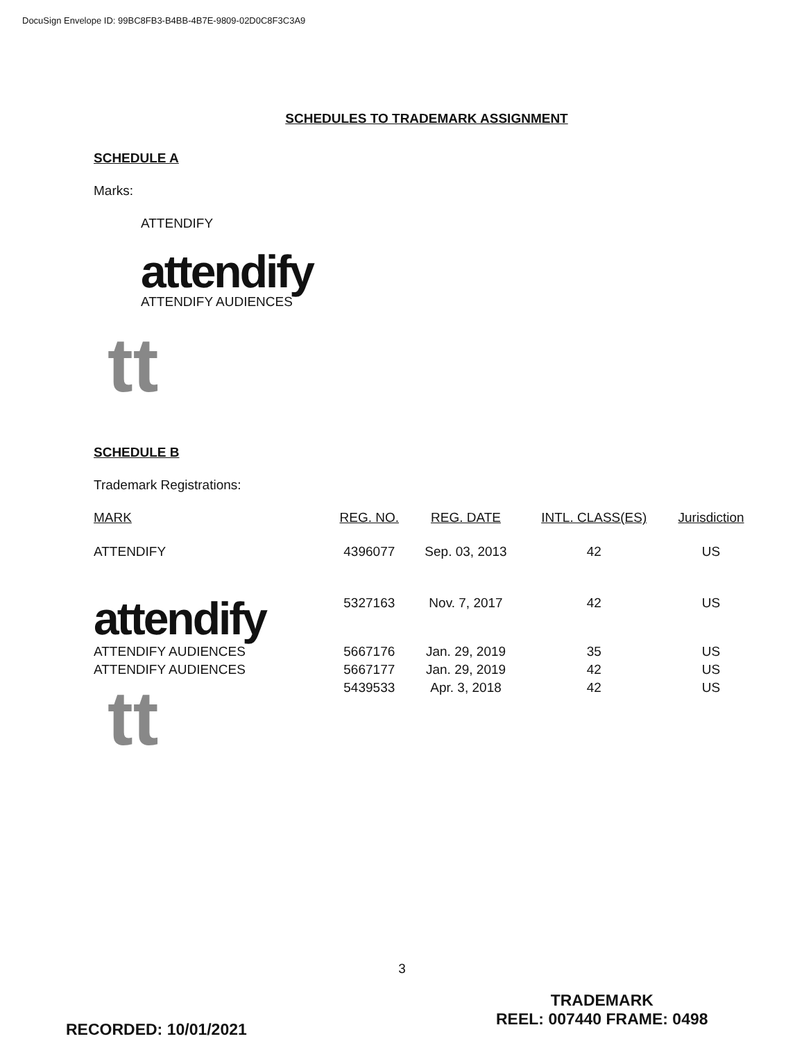DocuSign Envelope ID: 99BC8FB3-B4BB-4B7E-9809-02D0C8F3C3A9
SCHEDULES TO TRADEMARK ASSIGNMENT
SCHEDULE A
Marks:
ATTENDIFY
attendify
ATTENDIFY AUDIENCES
tt
SCHEDULE B
Trademark Registrations:
| MARK | REG. NO. | REG. DATE | INTL. CLASS(ES) | Jurisdiction |
| --- | --- | --- | --- | --- |
| ATTENDIFY | 4396077 | Sep. 03, 2013 | 42 | US |
| attendify | 5327163 | Nov. 7, 2017 | 42 | US |
| ATTENDIFY AUDIENCES | 5667176 | Jan. 29, 2019 | 35 | US |
| ATTENDIFY AUDIENCES | 5667177 | Jan. 29, 2019 | 42 | US |
| tt | 5439533 | Apr. 3, 2018 | 42 | US |
3
RECORDED: 10/01/2021
TRADEMARK
REEL: 007440 FRAME: 0498